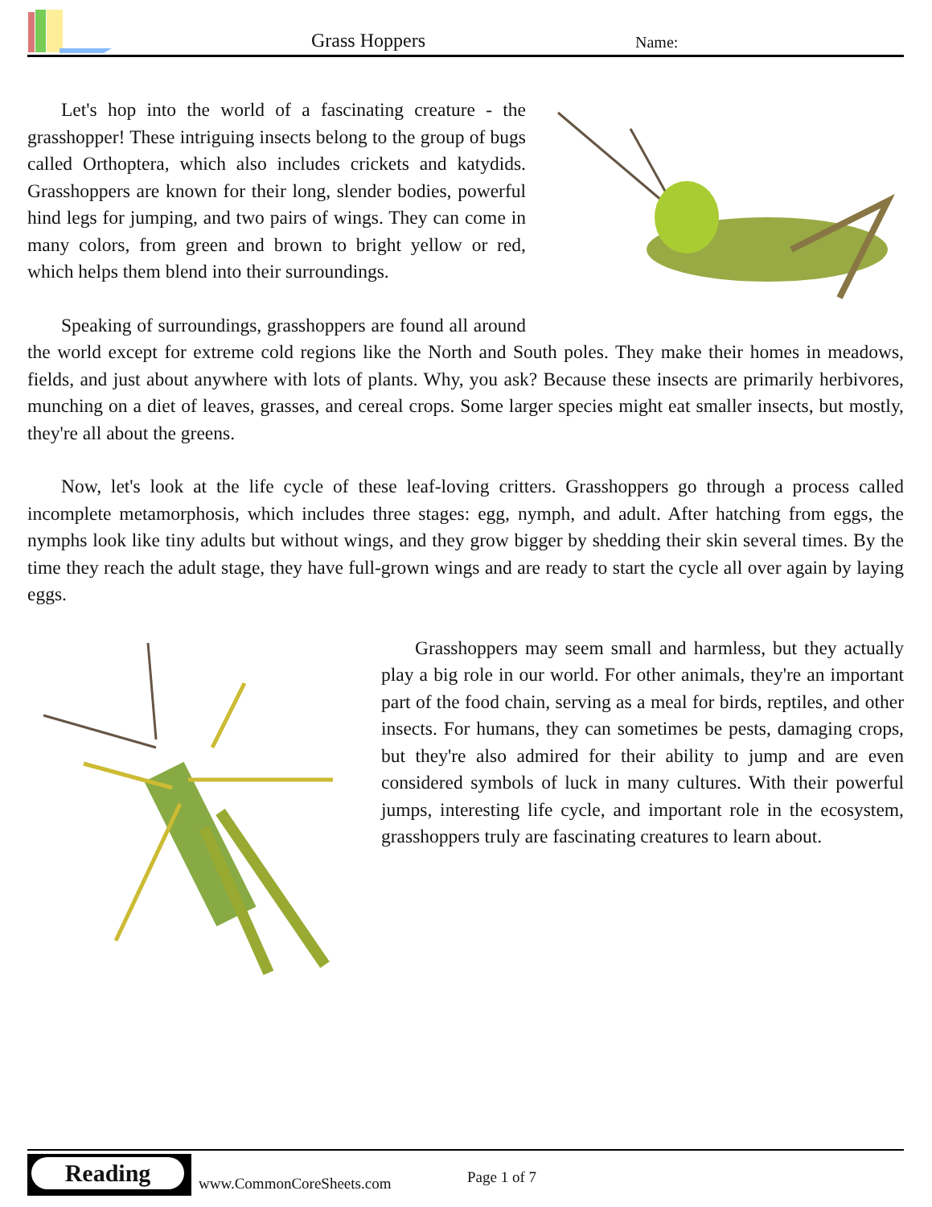Grass Hoppers Name:
Let's hop into the world of a fascinating creature - the grasshopper! These intriguing insects belong to the group of bugs called Orthoptera, which also includes crickets and katydids. Grasshoppers are known for their long, slender bodies, powerful hind legs for jumping, and two pairs of wings. They can come in many colors, from green and brown to bright yellow or red, which helps them blend into their surroundings.
Speaking of surroundings, grasshoppers are found all around the world except for extreme cold regions like the North and South poles. They make their homes in meadows, fields, and just about anywhere with lots of plants. Why, you ask? Because these insects are primarily herbivores, munching on a diet of leaves, grasses, and cereal crops. Some larger species might eat smaller insects, but mostly, they're all about the greens.
Now, let's look at the life cycle of these leaf-loving critters. Grasshoppers go through a process called incomplete metamorphosis, which includes three stages: egg, nymph, and adult. After hatching from eggs, the nymphs look like tiny adults but without wings, and they grow bigger by shedding their skin several times. By the time they reach the adult stage, they have full-grown wings and are ready to start the cycle all over again by laying eggs.
Grasshoppers may seem small and harmless, but they actually play a big role in our world. For other animals, they're an important part of the food chain, serving as a meal for birds, reptiles, and other insects. For humans, they can sometimes be pests, damaging crops, but they're also admired for their ability to jump and are even considered symbols of luck in many cultures. With their powerful jumps, interesting life cycle, and important role in the ecosystem, grasshoppers truly are fascinating creatures to learn about.
Reading
www.CommonCoreSheets.com Page 1 of 7